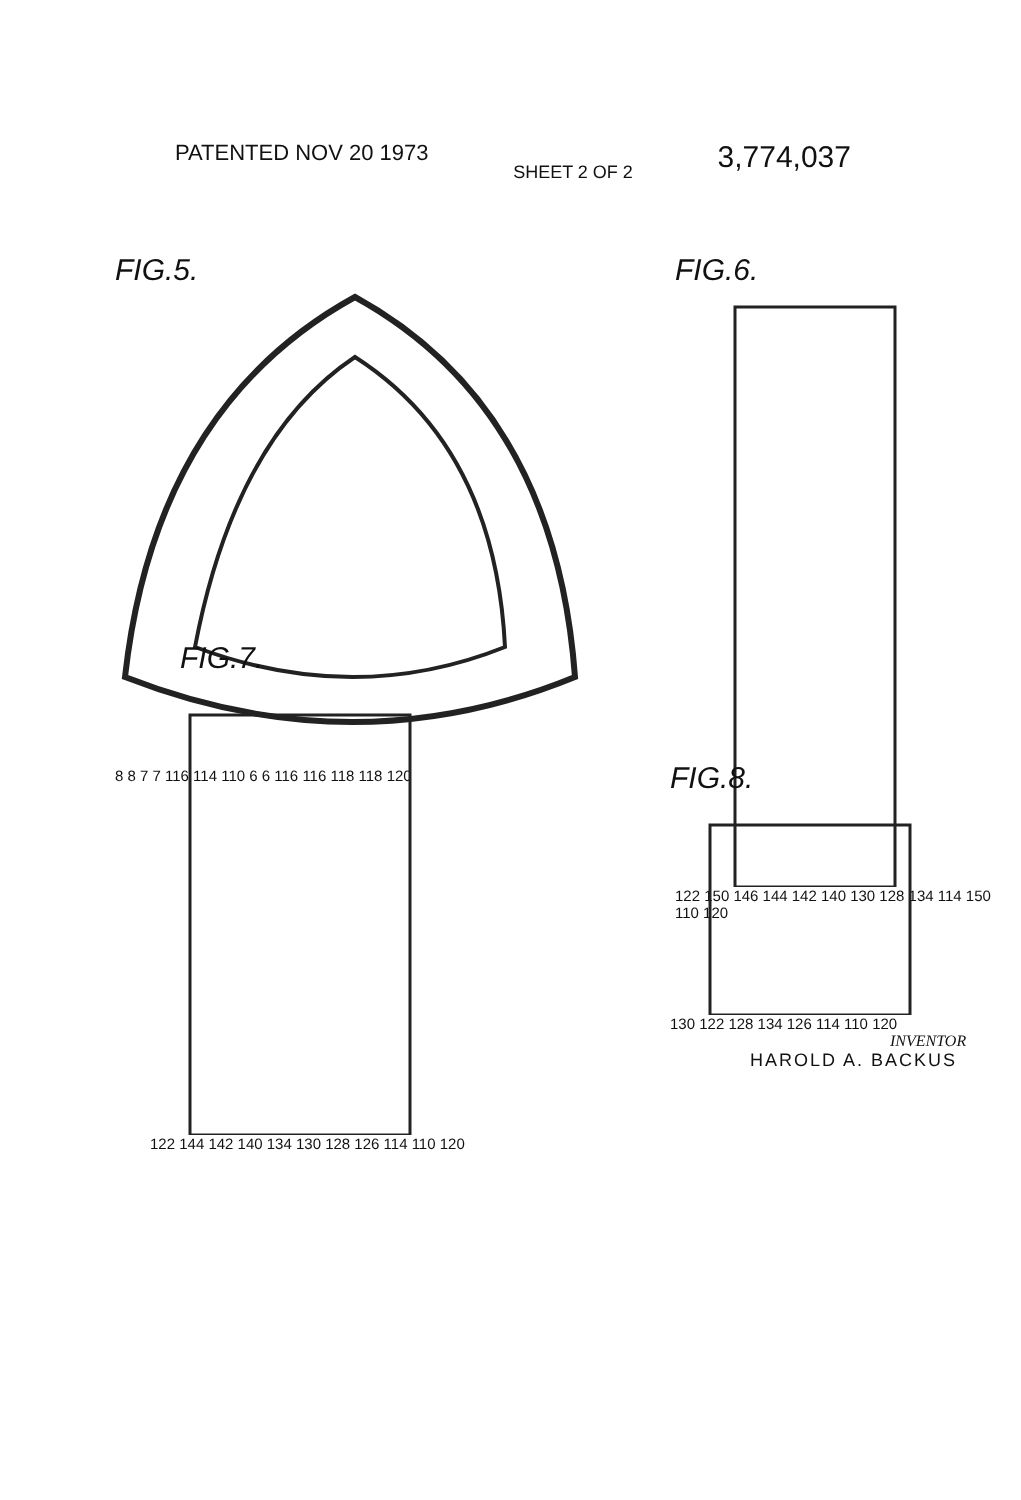PATENTED NOV 20 1973
SHEET 2 OF 2
3,774,037
FIG.5.
8 8 7 7 116 114 110 6 6 116 116 118 118 120
FIG.6.
122 150 146 144 142 140 130 128 134 114 150 110 120
FIG.7.
122 144 142 140 134 130 128 126 114 110 120
FIG.8.
130 122 128 134 126 114 110 120
INVENTOR
HAROLD A. BACKUS